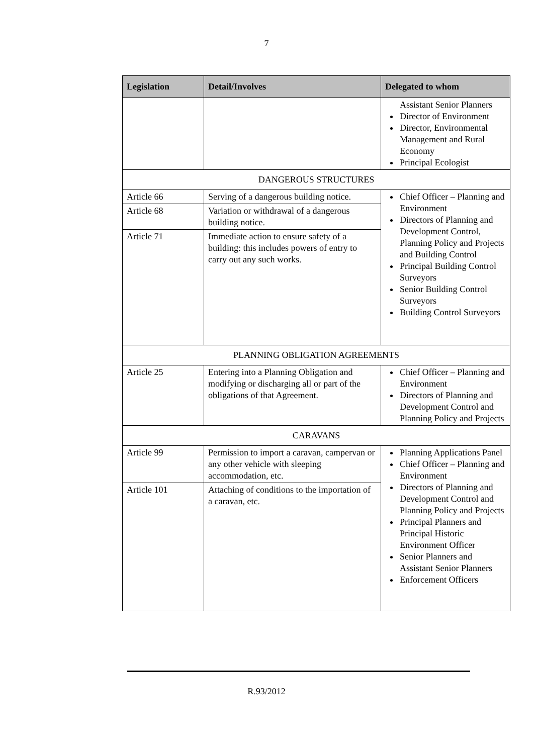7
| Legislation | Detail/Involves | Delegated to whom |
| --- | --- | --- |
| | | Assistant Senior Planners Director of Environment Director, Environmental Management and Rural Economy Principal Ecologist |
| DANGEROUS STRUCTURES | | |
| Article 66 | Serving of a dangerous building notice. | Chief Officer – Planning and Environment Directors of Planning and Development Control, Planning Policy and Projects and Building Control Principal Building Control Surveyors Senior Building Control Surveyors Building Control Surveyors |
| Article 68 | Variation or withdrawal of a dangerous building notice. | |
| Article 71 | Immediate action to ensure safety of a building: this includes powers of entry to carry out any such works. | |
| PLANNING OBLIGATION AGREEMENTS | | |
| Article 25 | Entering into a Planning Obligation and modifying or discharging all or part of the obligations of that Agreement. | Chief Officer – Planning and Environment Directors of Planning and Development Control and Planning Policy and Projects |
| CARAVANS | | |
| Article 99 | Permission to import a caravan, campervan or any other vehicle with sleeping accommodation, etc. | Planning Applications Panel Chief Officer – Planning and Environment Directors of Planning and Development Control and Planning Policy and Projects Principal Planners and Principal Historic Environment Officer Senior Planners and Assistant Senior Planners Enforcement Officers |
| Article 101 | Attaching of conditions to the importation of a caravan, etc. | |
R.93/2012